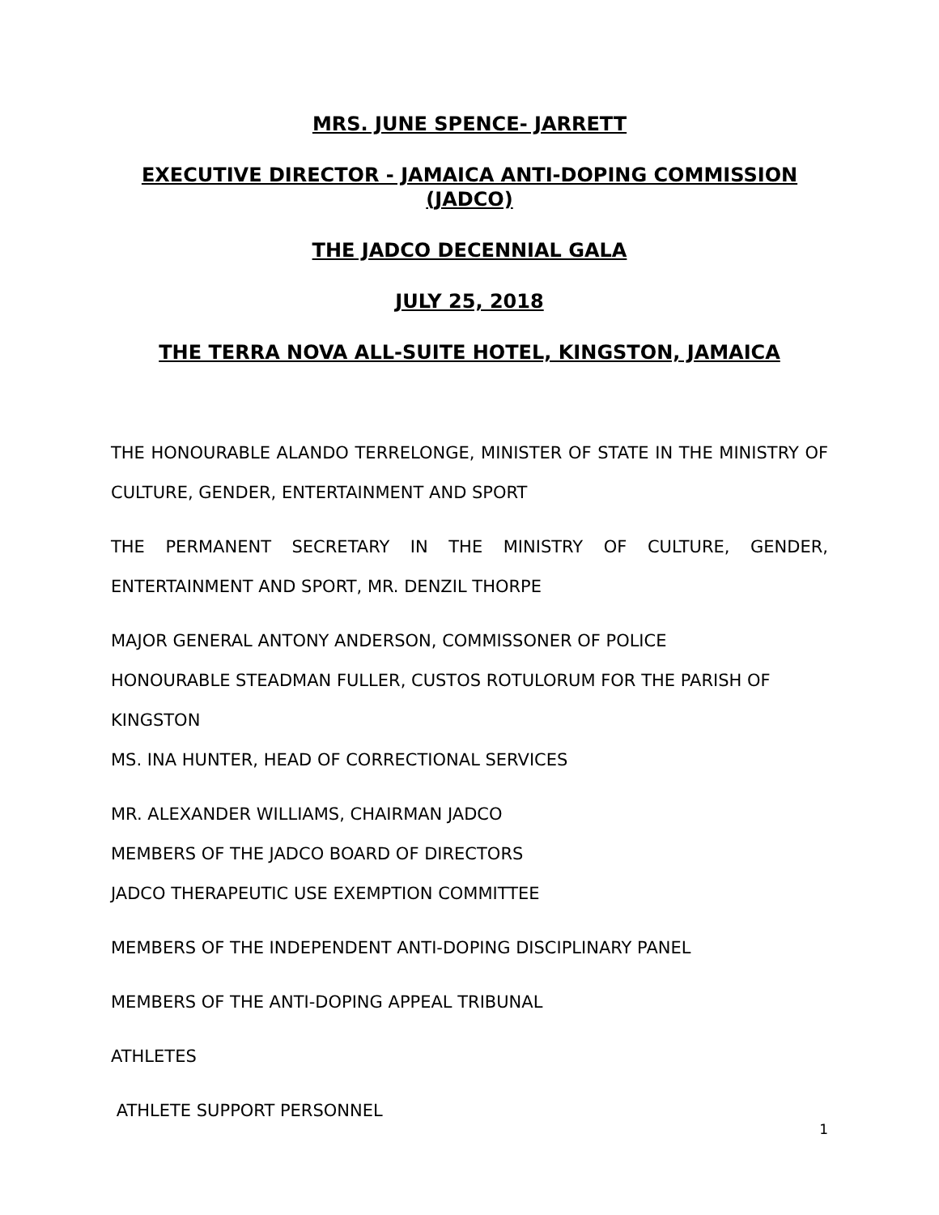MRS. JUNE SPENCE- JARRETT
EXECUTIVE DIRECTOR - JAMAICA ANTI-DOPING COMMISSION (JADCO)
THE JADCO DECENNIAL GALA
JULY 25, 2018
THE TERRA NOVA ALL-SUITE HOTEL, KINGSTON, JAMAICA
THE HONOURABLE ALANDO TERRELONGE, MINISTER OF STATE IN THE MINISTRY OF CULTURE, GENDER, ENTERTAINMENT AND SPORT
THE PERMANENT SECRETARY IN THE MINISTRY OF CULTURE, GENDER, ENTERTAINMENT AND SPORT, MR. DENZIL THORPE
MAJOR GENERAL ANTONY ANDERSON, COMMISSONER OF POLICE
HONOURABLE STEADMAN FULLER, CUSTOS ROTULORUM FOR THE PARISH OF KINGSTON
MS. INA HUNTER, HEAD OF CORRECTIONAL SERVICES
MR. ALEXANDER WILLIAMS, CHAIRMAN JADCO
MEMBERS OF THE JADCO BOARD OF DIRECTORS
JADCO THERAPEUTIC USE EXEMPTION COMMITTEE
MEMBERS OF THE INDEPENDENT ANTI-DOPING DISCIPLINARY PANEL
MEMBERS OF THE ANTI-DOPING APPEAL TRIBUNAL
ATHLETES
ATHLETE SUPPORT PERSONNEL
1